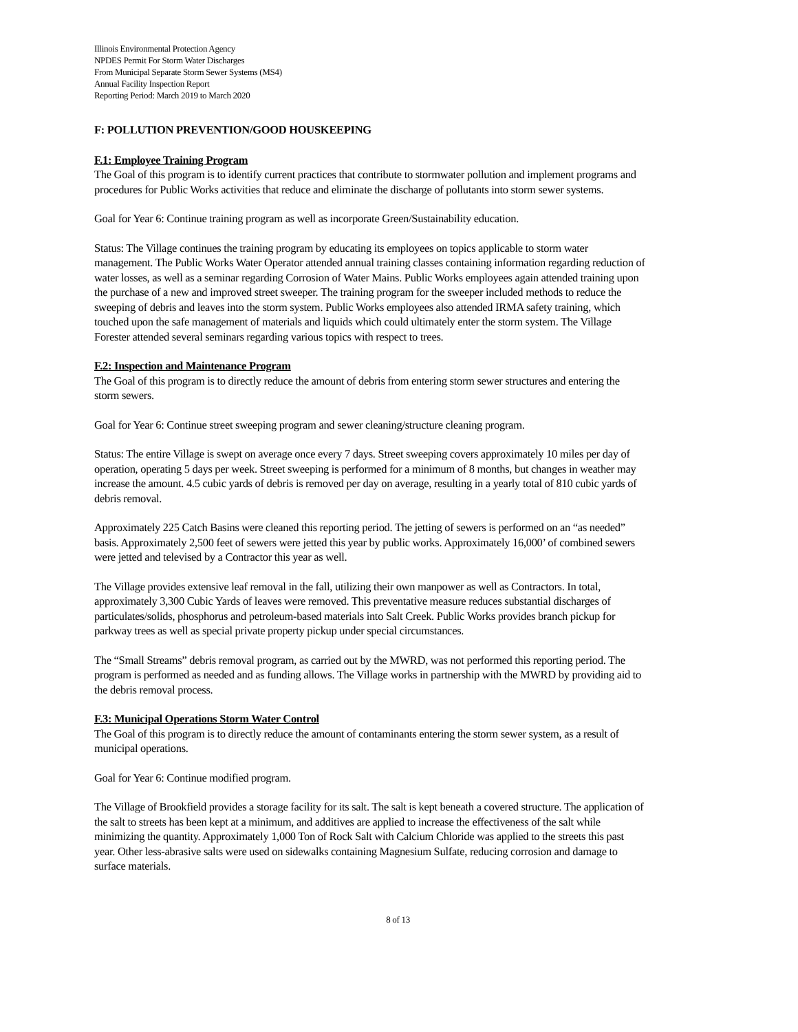Illinois Environmental Protection Agency
NPDES Permit For Storm Water Discharges
From Municipal Separate Storm Sewer Systems (MS4)
Annual Facility Inspection Report
Reporting Period: March 2019 to March 2020
F: POLLUTION PREVENTION/GOOD HOUSKEEPING
F.1: Employee Training Program
The Goal of this program is to identify current practices that contribute to stormwater pollution and implement programs and procedures for Public Works activities that reduce and eliminate the discharge of pollutants into storm sewer systems.
Goal for Year 6: Continue training program as well as incorporate Green/Sustainability education.
Status: The Village continues the training program by educating its employees on topics applicable to storm water management. The Public Works Water Operator attended annual training classes containing information regarding reduction of water losses, as well as a seminar regarding Corrosion of Water Mains. Public Works employees again attended training upon the purchase of a new and improved street sweeper. The training program for the sweeper included methods to reduce the sweeping of debris and leaves into the storm system. Public Works employees also attended IRMA safety training, which touched upon the safe management of materials and liquids which could ultimately enter the storm system. The Village Forester attended several seminars regarding various topics with respect to trees.
F.2: Inspection and Maintenance Program
The Goal of this program is to directly reduce the amount of debris from entering storm sewer structures and entering the storm sewers.
Goal for Year 6: Continue street sweeping program and sewer cleaning/structure cleaning program.
Status: The entire Village is swept on average once every 7 days. Street sweeping covers approximately 10 miles per day of operation, operating 5 days per week. Street sweeping is performed for a minimum of 8 months, but changes in weather may increase the amount. 4.5 cubic yards of debris is removed per day on average, resulting in a yearly total of 810 cubic yards of debris removal.
Approximately 225 Catch Basins were cleaned this reporting period. The jetting of sewers is performed on an “as needed” basis. Approximately 2,500 feet of sewers were jetted this year by public works. Approximately 16,000’ of combined sewers were jetted and televised by a Contractor this year as well.
The Village provides extensive leaf removal in the fall, utilizing their own manpower as well as Contractors. In total, approximately 3,300 Cubic Yards of leaves were removed. This preventative measure reduces substantial discharges of particulates/solids, phosphorus and petroleum-based materials into Salt Creek. Public Works provides branch pickup for parkway trees as well as special private property pickup under special circumstances.
The “Small Streams” debris removal program, as carried out by the MWRD, was not performed this reporting period. The program is performed as needed and as funding allows. The Village works in partnership with the MWRD by providing aid to the debris removal process.
F.3: Municipal Operations Storm Water Control
The Goal of this program is to directly reduce the amount of contaminants entering the storm sewer system, as a result of municipal operations.
Goal for Year 6: Continue modified program.
The Village of Brookfield provides a storage facility for its salt. The salt is kept beneath a covered structure. The application of the salt to streets has been kept at a minimum, and additives are applied to increase the effectiveness of the salt while minimizing the quantity. Approximately 1,000 Ton of Rock Salt with Calcium Chloride was applied to the streets this past year. Other less-abrasive salts were used on sidewalks containing Magnesium Sulfate, reducing corrosion and damage to surface materials.
8 of 13